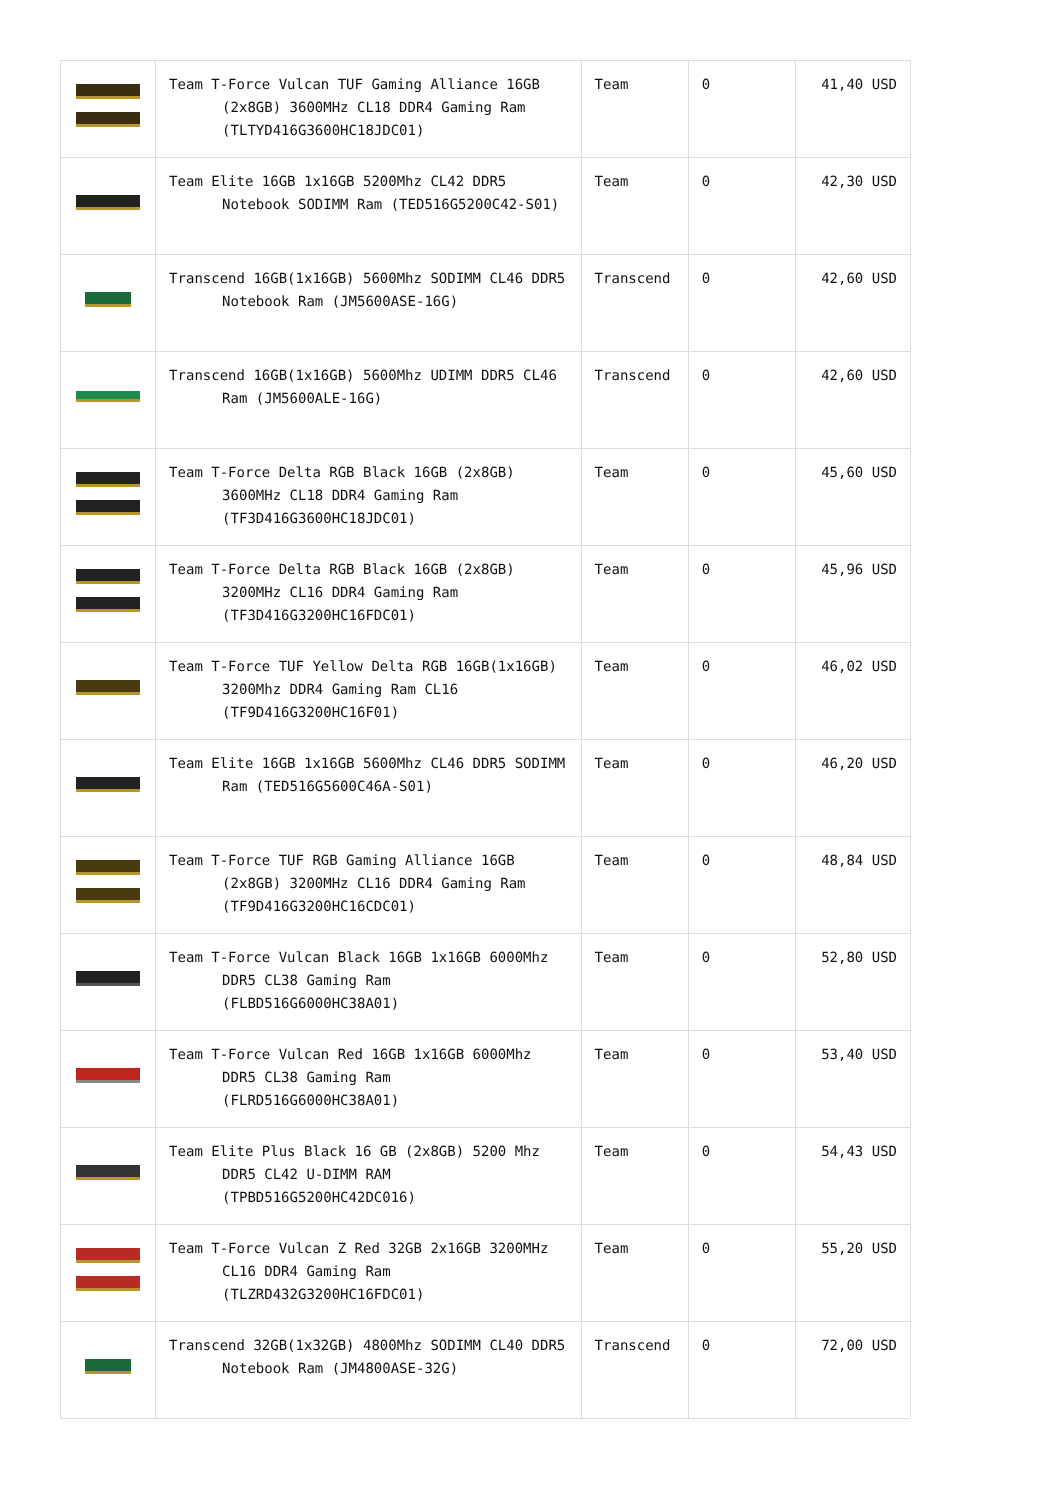| | Team T-Force Vulcan TUF Gaming Alliance 16GB (2x8GB) 3600MHz CL18 DDR4 Gaming Ram (TLTYD416G3600HC18JDC01) | Team | 0 | 41,40 USD |
| | Team Elite 16GB 1x16GB 5200Mhz CL42 DDR5 Notebook SODIMM Ram (TED516G5200C42-S01) | Team | 0 | 42,30 USD |
| | Transcend 16GB(1x16GB) 5600Mhz SODIMM CL46 DDR5 Notebook Ram (JM5600ASE-16G) | Transcend | 0 | 42,60 USD |
| | Transcend 16GB(1x16GB) 5600Mhz UDIMM DDR5 CL46 Ram (JM5600ALE-16G) | Transcend | 0 | 42,60 USD |
| | Team T-Force Delta RGB Black 16GB (2x8GB) 3600MHz CL18 DDR4 Gaming Ram (TF3D416G3600HC18JDC01) | Team | 0 | 45,60 USD |
| | Team T-Force Delta RGB Black 16GB (2x8GB) 3200MHz CL16 DDR4 Gaming Ram (TF3D416G3200HC16FDC01) | Team | 0 | 45,96 USD |
| | Team T-Force TUF Yellow Delta RGB 16GB(1x16GB) 3200Mhz DDR4 Gaming Ram CL16 (TF9D416G3200HC16F01) | Team | 0 | 46,02 USD |
| | Team Elite 16GB 1x16GB 5600Mhz CL46 DDR5 SODIMM Ram (TED516G5600C46A-S01) | Team | 0 | 46,20 USD |
| | Team T-Force TUF RGB Gaming Alliance 16GB (2x8GB) 3200MHz CL16 DDR4 Gaming Ram (TF9D416G3200HC16CDC01) | Team | 0 | 48,84 USD |
| | Team T-Force Vulcan Black 16GB 1x16GB 6000Mhz DDR5 CL38 Gaming Ram (FLBD516G6000HC38A01) | Team | 0 | 52,80 USD |
| | Team T-Force Vulcan Red 16GB 1x16GB 6000Mhz DDR5 CL38 Gaming Ram (FLRD516G6000HC38A01) | Team | 0 | 53,40 USD |
| | Team Elite Plus Black 16 GB (2x8GB) 5200 Mhz DDR5 CL42 U-DIMM RAM (TPBD516G5200HC42DC016) | Team | 0 | 54,43 USD |
| | Team T-Force Vulcan Z Red 32GB 2x16GB 3200MHz CL16 DDR4 Gaming Ram (TLZRD432G3200HC16FDC01) | Team | 0 | 55,20 USD |
| | Transcend 32GB(1x32GB) 4800Mhz SODIMM CL40 DDR5 Notebook Ram (JM4800ASE-32G) | Transcend | 0 | 72,00 USD |